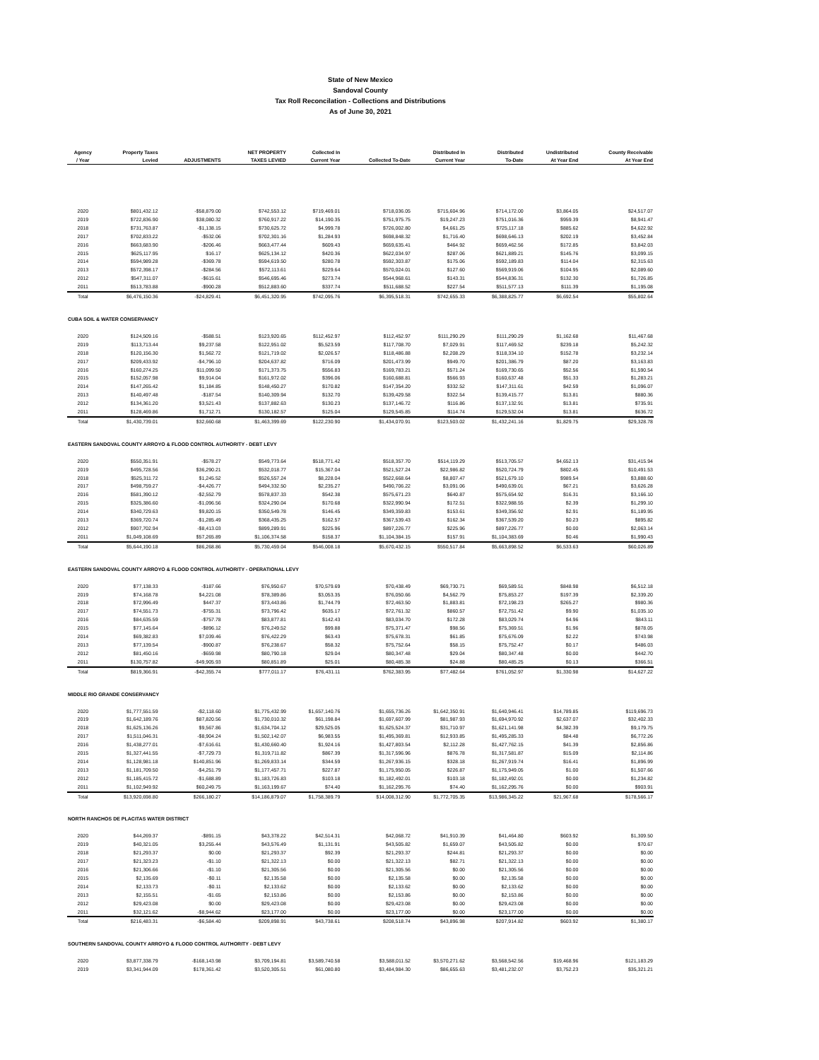State of New Mexico
Sandoval County
Tax Roll Reconcilation - Collections and Distributions
As of June 30, 2021
| Agency / Year | Property Taxes Levied | ADJUSTMENTS | NET PROPERTY TAXES LEVIED | Collected In Current Year | Collected To-Date | Distributed In Current Year | Distributed To-Date | Undistributed At Year End | County Receivable At Year End |
| --- | --- | --- | --- | --- | --- | --- | --- | --- | --- |
| 2020 | $801,432.12 | -$58,879.00 | $742,553.12 | $719,469.01 | $718,036.05 | $715,604.96 | $714,172.00 | $3,864.05 | $24,517.07 |
| 2019 | $722,836.90 | $38,080.32 | $760,917.22 | $14,190.35 | $751,975.75 | $19,247.23 | $751,016.36 | $959.39 | $8,941.47 |
| 2018 | $731,763.87 | -$1,138.15 | $730,625.72 | $4,999.78 | $726,002.80 | $4,661.25 | $725,117.18 | $885.62 | $4,622.92 |
| 2017 | $702,833.22 | -$532.06 | $702,301.16 | $1,284.93 | $698,848.32 | $1,716.40 | $698,646.13 | $202.19 | $3,452.84 |
| 2016 | $663,683.90 | -$206.46 | $663,477.44 | $609.43 | $659,635.41 | $464.92 | $659,462.56 | $172.85 | $3,842.03 |
| 2015 | $625,117.95 | $16.17 | $625,134.12 | $420.36 | $622,034.97 | $287.06 | $621,889.21 | $145.76 | $3,099.15 |
| 2014 | $594,989.28 | -$369.78 | $594,619.50 | $280.78 | $592,303.87 | $175.06 | $592,189.83 | $114.04 | $2,315.63 |
| 2013 | $572,398.17 | -$284.56 | $572,113.61 | $229.64 | $570,024.01 | $127.60 | $569,919.06 | $104.95 | $2,089.60 |
| 2012 | $547,311.07 | -$615.61 | $546,695.46 | $273.74 | $544,968.61 | $143.31 | $544,836.31 | $132.30 | $1,726.85 |
| 2011 | $513,783.88 | -$900.28 | $512,883.60 | $337.74 | $511,688.52 | $227.54 | $511,577.13 | $111.39 | $1,195.08 |
| Total | $6,476,150.36 | -$24,829.41 | $6,451,320.95 | $742,095.76 | $6,395,518.31 | $742,655.33 | $6,388,825.77 | $6,692.54 | $55,802.64 |
| CUBA SOIL & WATER CONSERVANCY | | | | | | | | | |
| 2020 | $124,509.16 | -$588.51 | $123,920.65 | $112,452.97 | $112,452.97 | $111,290.29 | $111,290.29 | $1,162.68 | $11,467.68 |
| 2019 | $113,713.44 | $9,237.58 | $122,951.02 | $5,523.59 | $117,708.70 | $7,029.91 | $117,469.52 | $239.18 | $5,242.32 |
| 2018 | $120,156.30 | $1,562.72 | $121,719.02 | $2,026.57 | $118,486.88 | $2,208.29 | $118,334.10 | $152.78 | $3,232.14 |
| 2017 | $209,433.92 | -$4,796.10 | $204,637.82 | $716.09 | $201,473.99 | $949.70 | $201,386.79 | $87.20 | $3,163.83 |
| 2016 | $160,274.25 | $11,099.50 | $171,373.75 | $556.83 | $169,783.21 | $571.24 | $169,730.65 | $52.56 | $1,590.54 |
| 2015 | $152,057.98 | $9,914.04 | $161,972.02 | $396.06 | $160,688.81 | $566.93 | $160,637.48 | $51.33 | $1,283.21 |
| 2014 | $147,265.42 | $1,184.85 | $148,450.27 | $170.82 | $147,354.20 | $332.52 | $147,311.61 | $42.59 | $1,096.07 |
| 2013 | $140,497.48 | -$187.54 | $140,309.94 | $132.70 | $139,429.58 | $322.54 | $139,415.77 | $13.81 | $880.36 |
| 2012 | $134,361.20 | $3,521.43 | $137,882.63 | $130.23 | $137,146.72 | $116.86 | $137,132.91 | $13.81 | $735.91 |
| 2011 | $128,469.86 | $1,712.71 | $130,182.57 | $125.04 | $129,545.85 | $114.74 | $129,532.04 | $13.81 | $636.72 |
| Total | $1,430,739.01 | $32,660.68 | $1,463,399.69 | $122,230.90 | $1,434,070.91 | $123,503.02 | $1,432,241.16 | $1,829.75 | $29,328.78 |
| EASTERN SANDOVAL COUNTY ARROYO & FLOOD CONTROL AUTHORITY - DEBT LEVY | | | | | | | | | |
| 2020 | $550,351.91 | -$578.27 | $549,773.64 | $518,771.42 | $518,357.70 | $514,119.29 | $513,705.57 | $4,652.13 | $31,415.94 |
| 2019 | $495,728.56 | $36,290.21 | $532,018.77 | $15,367.04 | $521,527.24 | $22,986.82 | $520,724.79 | $802.45 | $10,491.53 |
| 2018 | $525,311.72 | $1,245.52 | $526,557.24 | $8,228.04 | $522,668.64 | $8,807.47 | $521,679.10 | $989.54 | $3,888.60 |
| 2017 | $498,759.27 | -$4,426.77 | $494,332.50 | $2,235.27 | $490,706.22 | $3,091.06 | $490,639.01 | $67.21 | $3,626.28 |
| 2016 | $581,390.12 | -$2,552.79 | $578,837.33 | $542.38 | $575,671.23 | $640.87 | $575,654.92 | $16.31 | $3,166.10 |
| 2015 | $325,386.60 | -$1,096.56 | $324,290.04 | $170.68 | $322,990.94 | $172.51 | $322,988.55 | $2.39 | $1,299.10 |
| 2014 | $340,729.63 | $9,820.15 | $350,549.78 | $146.45 | $349,359.83 | $153.61 | $349,356.92 | $2.91 | $1,189.95 |
| 2013 | $369,720.74 | -$1,285.49 | $368,435.25 | $162.57 | $367,539.43 | $162.34 | $367,539.20 | $0.23 | $895.82 |
| 2012 | $907,702.94 | -$8,413.03 | $899,289.91 | $225.96 | $897,226.77 | $225.96 | $897,226.77 | $0.00 | $2,063.14 |
| 2011 | $1,049,108.69 | $57,265.89 | $1,106,374.58 | $158.37 | $1,104,384.15 | $157.91 | $1,104,383.69 | $0.46 | $1,990.43 |
| Total | $5,644,190.18 | $86,268.86 | $5,730,459.04 | $546,008.18 | $5,670,432.15 | $550,517.84 | $5,663,898.52 | $6,533.63 | $60,026.89 |
| EASTERN SANDOVAL COUNTY ARROYO & FLOOD CONTROL AUTHORITY - OPERATIONAL LEVY | | | | | | | | | |
| 2020 | $77,138.33 | -$187.66 | $76,950.67 | $70,579.69 | $70,438.49 | $69,730.71 | $69,589.51 | $848.98 | $6,512.18 |
| 2019 | $74,168.78 | $4,221.08 | $78,389.86 | $3,053.35 | $76,050.66 | $4,562.79 | $75,853.27 | $197.39 | $2,339.20 |
| 2018 | $72,996.49 | $447.37 | $73,443.86 | $1,744.79 | $72,463.50 | $1,883.81 | $72,198.23 | $265.27 | $980.36 |
| 2017 | $74,551.73 | -$755.31 | $73,796.42 | $635.17 | $72,761.32 | $860.57 | $72,751.42 | $9.90 | $1,035.10 |
| 2016 | $84,635.59 | -$757.78 | $83,877.81 | $142.43 | $83,034.70 | $172.28 | $83,029.74 | $4.96 | $843.11 |
| 2015 | $77,145.64 | -$896.12 | $76,249.52 | $99.88 | $75,371.47 | $98.56 | $75,369.51 | $1.96 | $878.05 |
| 2014 | $69,382.83 | $7,039.46 | $76,422.29 | $63.43 | $75,678.31 | $61.85 | $75,676.09 | $2.22 | $743.98 |
| 2013 | $77,139.54 | -$900.87 | $76,238.67 | $58.32 | $75,752.64 | $58.15 | $75,752.47 | $0.17 | $486.03 |
| 2012 | $81,450.16 | -$659.98 | $80,790.18 | $29.04 | $80,347.48 | $29.04 | $80,347.48 | $0.00 | $442.70 |
| 2011 | $130,757.82 | -$49,905.93 | $80,851.89 | $25.01 | $80,485.38 | $24.88 | $80,485.25 | $0.13 | $366.51 |
| Total | $819,366.91 | -$42,355.74 | $777,011.17 | $76,431.11 | $762,383.95 | $77,482.64 | $761,052.97 | $1,330.98 | $14,627.22 |
| MIDDLE RIO GRANDE CONSERVANCY | | | | | | | | | |
| 2020 | $1,777,551.59 | -$2,118.60 | $1,775,432.99 | $1,657,140.76 | $1,655,736.26 | $1,642,350.91 | $1,640,946.41 | $14,789.85 | $119,696.73 |
| 2019 | $1,642,189.76 | $87,820.56 | $1,730,010.32 | $61,198.84 | $1,697,607.99 | $81,987.93 | $1,694,970.92 | $2,637.07 | $32,402.33 |
| 2018 | $1,625,136.26 | $9,567.86 | $1,634,704.12 | $29,525.05 | $1,625,524.37 | $31,710.97 | $1,621,141.98 | $4,382.39 | $9,179.75 |
| 2017 | $1,511,046.31 | -$8,904.24 | $1,502,142.07 | $6,983.55 | $1,495,369.81 | $12,933.85 | $1,495,285.33 | $84.48 | $6,772.26 |
| 2016 | $1,438,277.01 | -$7,616.61 | $1,430,660.40 | $1,924.16 | $1,427,803.54 | $2,112.28 | $1,427,762.15 | $41.39 | $2,856.86 |
| 2015 | $1,327,441.55 | -$7,729.73 | $1,319,711.82 | $867.39 | $1,317,596.96 | $876.78 | $1,317,581.87 | $15.09 | $2,114.86 |
| 2014 | $1,128,981.18 | $140,851.96 | $1,269,833.14 | $344.59 | $1,267,936.15 | $328.18 | $1,267,919.74 | $16.41 | $1,896.99 |
| 2013 | $1,181,709.50 | -$4,251.79 | $1,177,457.71 | $227.87 | $1,175,950.05 | $226.87 | $1,175,949.05 | $1.00 | $1,507.66 |
| 2012 | $1,185,415.72 | -$1,688.89 | $1,183,726.83 | $103.18 | $1,182,492.01 | $103.18 | $1,182,492.01 | $0.00 | $1,234.82 |
| 2011 | $1,102,949.92 | $60,249.75 | $1,163,199.67 | $74.40 | $1,162,295.76 | $74.40 | $1,162,295.76 | $0.00 | $903.91 |
| Total | $13,920,698.80 | $266,180.27 | $14,186,879.07 | $1,758,389.79 | $14,008,312.90 | $1,772,705.35 | $13,986,345.22 | $21,967.68 | $178,566.17 |
| NORTH RANCHOS DE PLACITAS WATER DISTRICT | | | | | | | | | |
| 2020 | $44,269.37 | -$891.15 | $43,378.22 | $42,514.31 | $42,068.72 | $41,910.39 | $41,464.80 | $603.92 | $1,309.50 |
| 2019 | $40,321.05 | $3,255.44 | $43,576.49 | $1,131.91 | $43,505.82 | $1,659.07 | $43,505.82 | $0.00 | $70.67 |
| 2018 | $21,293.37 | $0.00 | $21,293.37 | $92.39 | $21,293.37 | $244.81 | $21,293.37 | $0.00 | $0.00 |
| 2017 | $21,323.23 | -$1.10 | $21,322.13 | $0.00 | $21,322.13 | $82.71 | $21,322.13 | $0.00 | $0.00 |
| 2016 | $21,306.66 | -$1.10 | $21,305.56 | $0.00 | $21,305.56 | $0.00 | $21,305.56 | $0.00 | $0.00 |
| 2015 | $2,135.69 | -$0.11 | $2,135.58 | $0.00 | $2,135.58 | $0.00 | $2,135.58 | $0.00 | $0.00 |
| 2014 | $2,133.73 | -$0.11 | $2,133.62 | $0.00 | $2,133.62 | $0.00 | $2,133.62 | $0.00 | $0.00 |
| 2013 | $2,155.51 | -$1.65 | $2,153.86 | $0.00 | $2,153.86 | $0.00 | $2,153.86 | $0.00 | $0.00 |
| 2012 | $29,423.08 | $0.00 | $29,423.08 | $0.00 | $29,423.08 | $0.00 | $29,423.08 | $0.00 | $0.00 |
| 2011 | $32,121.62 | -$8,944.62 | $23,177.00 | $0.00 | $23,177.00 | $0.00 | $23,177.00 | $0.00 | $0.00 |
| Total | $216,483.31 | -$6,584.40 | $209,898.91 | $43,738.61 | $208,518.74 | $43,896.98 | $207,914.82 | $603.92 | $1,380.17 |
| SOUTHERN SANDOVAL COUNTY ARROYO & FLOOD CONTROL AUTHORITY - DEBT LEVY | | | | | | | | | |
| 2020 | $3,877,338.79 | -$168,143.98 | $3,709,194.81 | $3,589,740.58 | $3,588,011.52 | $3,570,271.62 | $3,568,542.56 | $19,468.96 | $121,183.29 |
| 2019 | $3,341,944.09 | $178,361.42 | $3,520,305.51 | $61,080.80 | $3,484,984.30 | $86,655.63 | $3,481,232.07 | $3,752.23 | $35,321.21 |